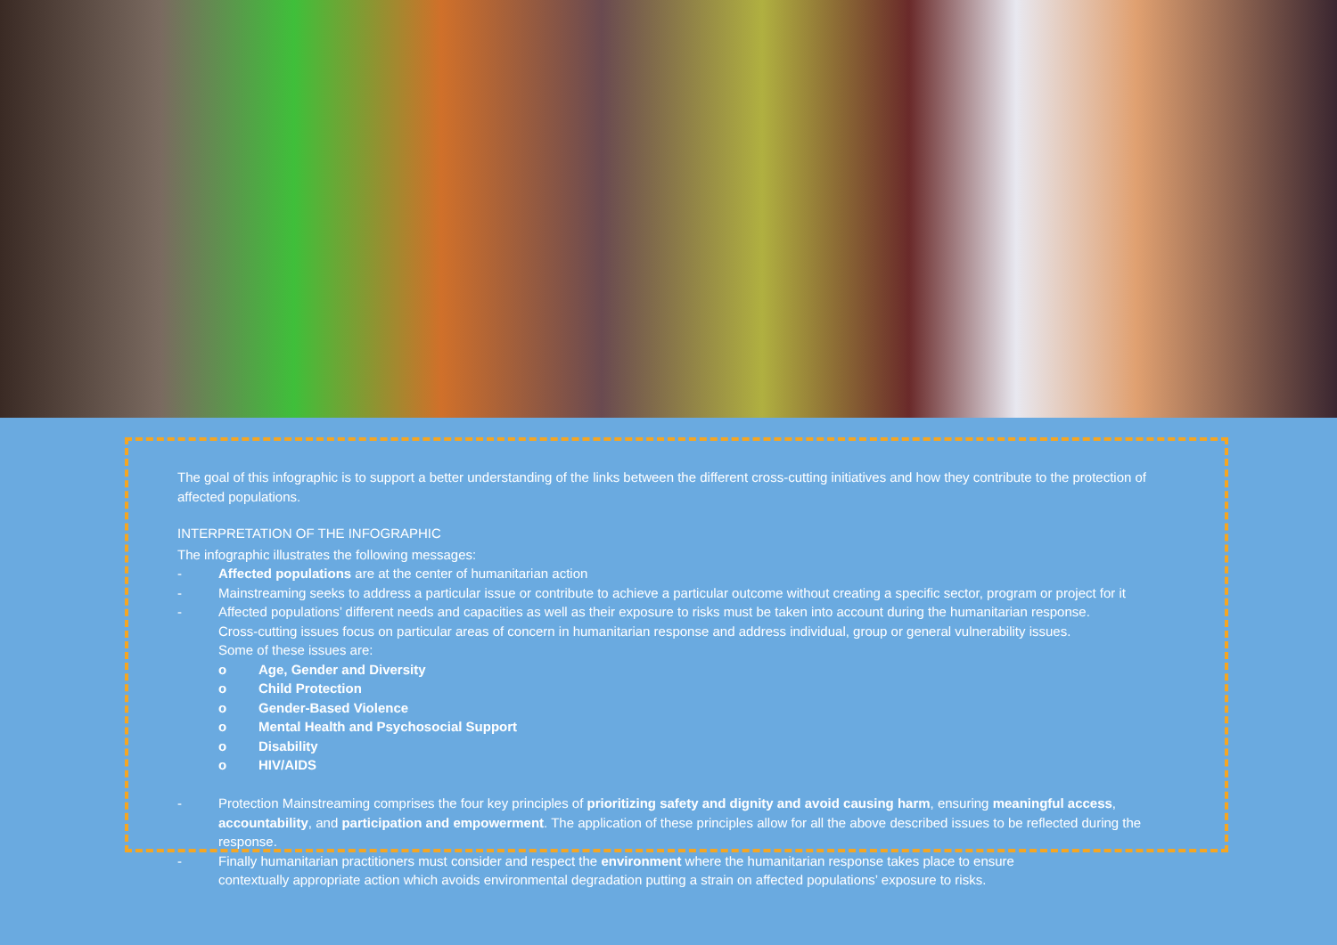The goal of this infographic is to support a better understanding of the links between the different cross-cutting initiatives and how they contribute to the protection of affected populations.
INTERPRETATION OF THE INFOGRAPHIC
The infographic illustrates the following messages:
- Affected populations are at the center of humanitarian action
- Mainstreaming seeks to address a particular issue or contribute to achieve a particular outcome without creating a specific sector, program or project for it
- Affected populations’ different needs and capacities as well as their exposure to risks must be taken into account during the humanitarian response.
Cross-cutting issues focus on particular areas of concern in humanitarian response and address individual, group or general vulnerability issues.
Some of these issues are:
o Age, Gender and Diversity
o Child Protection
o Gender-Based Violence
o Mental Health and Psychosocial Support
o Disability
o HIV/AIDS
- Protection Mainstreaming comprises the four key principles of prioritizing safety and dignity and avoid causing harm, ensuring meaningful access, accountability, and participation and empowerment. The application of these principles allow for all the above described issues to be reflected during the response.
- Finally humanitarian practitioners must consider and respect the environment where the humanitarian response takes place to ensure
contextually appropriate action which avoids environmental degradation putting a strain on affected populations’ exposure to risks.